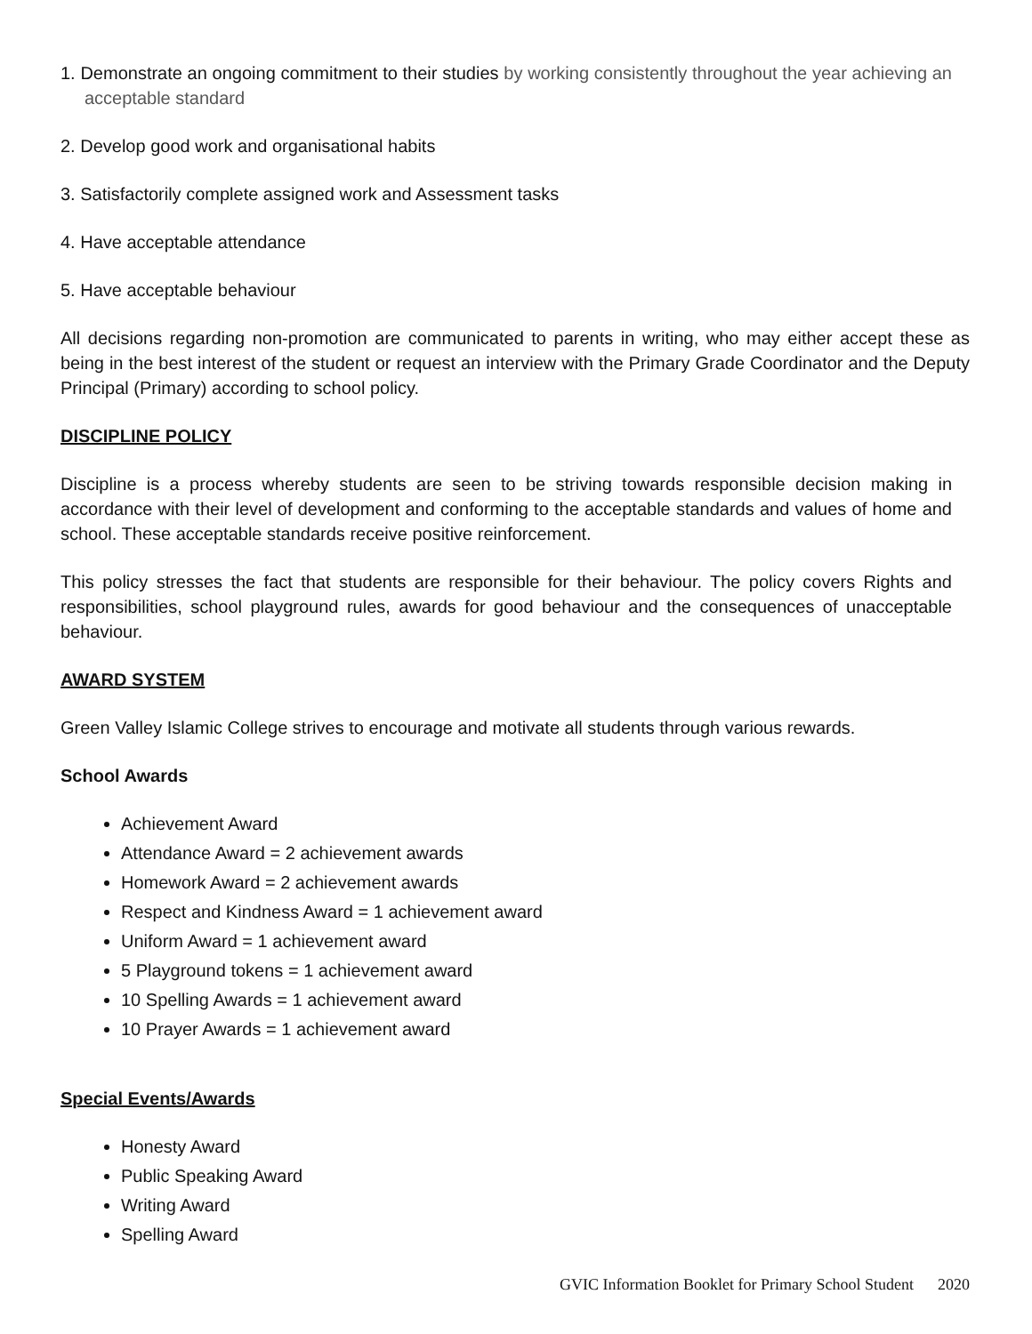1. Demonstrate an ongoing commitment to their studies by working consistently throughout the year achieving an acceptable standard
2. Develop good work and organisational habits
3. Satisfactorily complete assigned work and Assessment tasks
4. Have acceptable attendance
5. Have acceptable behaviour
All decisions regarding non-promotion are communicated to parents in writing, who may either accept these as being in the best interest of the student or request an interview with the Primary Grade Coordinator and the Deputy Principal (Primary) according to school policy.
DISCIPLINE POLICY
Discipline is a process whereby students are seen to be striving towards responsible decision making in accordance with their level of development and conforming to the acceptable standards and values of home and school. These acceptable standards receive positive reinforcement.
This policy stresses the fact that students are responsible for their behaviour. The policy covers Rights and responsibilities, school playground rules, awards for good behaviour and the consequences of unacceptable behaviour.
AWARD SYSTEM
Green Valley Islamic College strives to encourage and motivate all students through various rewards.
School Awards
Achievement Award
Attendance Award = 2 achievement awards
Homework Award = 2 achievement awards
Respect and Kindness Award = 1 achievement award
Uniform Award = 1 achievement award
5 Playground tokens = 1 achievement award
10 Spelling Awards = 1 achievement award
10 Prayer Awards = 1 achievement award
Special Events/Awards
Honesty Award
Public Speaking Award
Writing Award
Spelling Award
GVIC Information Booklet for Primary School Student 2020